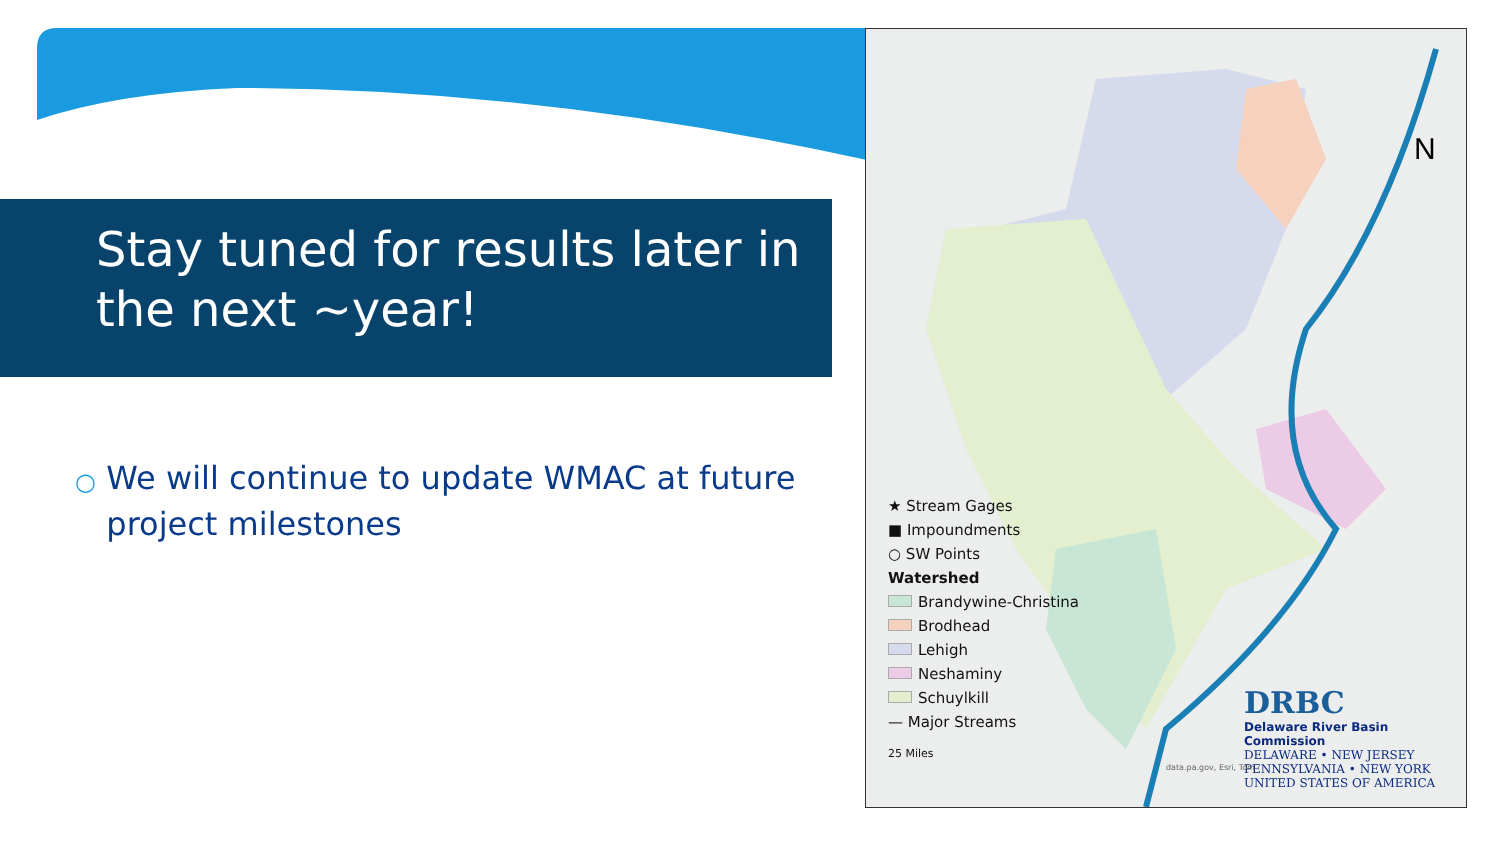Stay tuned for results later in the next ~year!
○ We will continue to update WMAC at future project milestones
N
★ Stream Gages
■ Impoundments
○ SW Points
Watershed
Brandywine-Christina
Brodhead
Lehigh
Neshaminy
Schuylkill
— Major Streams
25 Miles
DRBC
Delaware River Basin Commission
DELAWARE • NEW JERSEY PENNSYLVANIA • NEW YORK UNITED STATES OF AMERICA
data.pa.gov, Esri, Tom